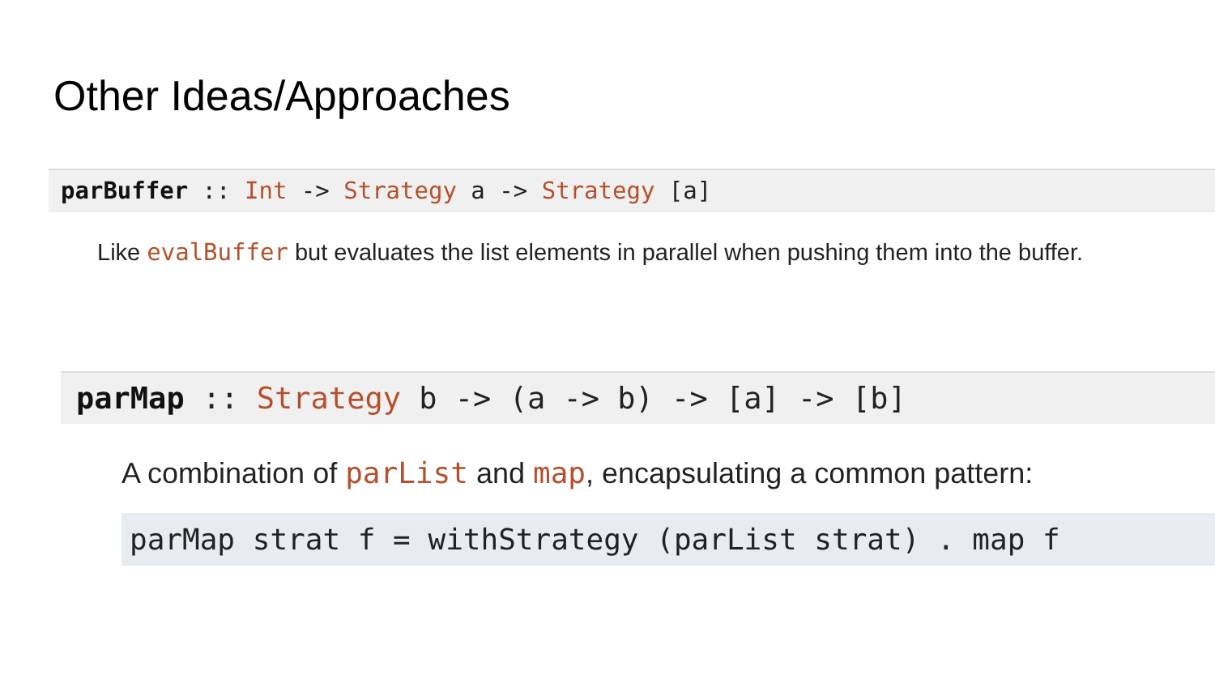Other Ideas/Approaches
parBuffer :: Int -> Strategy a -> Strategy [a]
Like evalBuffer but evaluates the list elements in parallel when pushing them into the buffer.
parMap :: Strategy b -> (a -> b) -> [a] -> [b]
A combination of parList and map, encapsulating a common pattern:
parMap strat f = withStrategy (parList strat) . map f